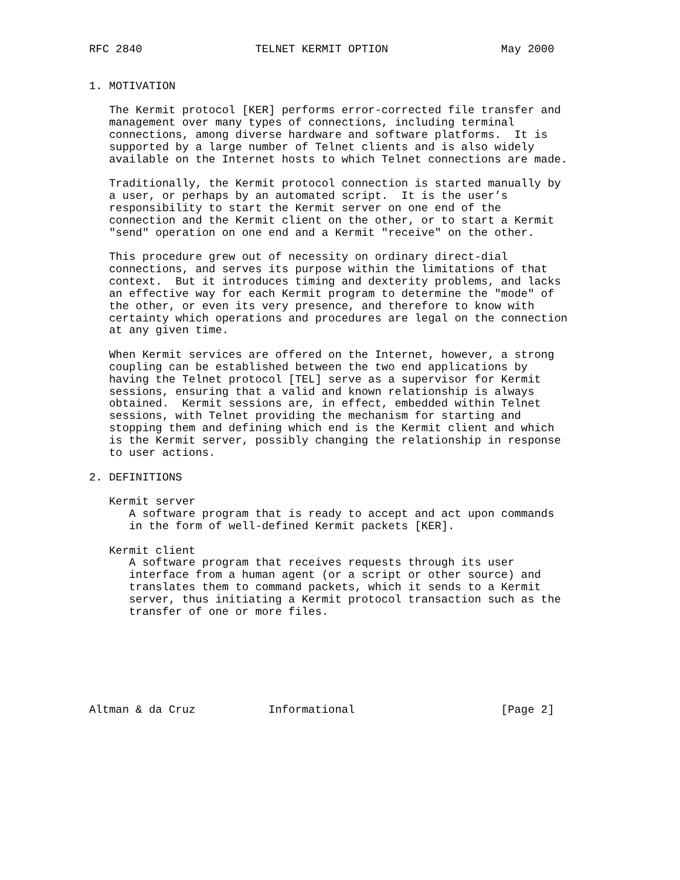RFC 2840                 TELNET KERMIT OPTION                 May 2000


1. MOTIVATION

   The Kermit protocol [KER] performs error-corrected file transfer and
   management over many types of connections, including terminal
   connections, among diverse hardware and software platforms.  It is
   supported by a large number of Telnet clients and is also widely
   available on the Internet hosts to which Telnet connections are made.

   Traditionally, the Kermit protocol connection is started manually by
   a user, or perhaps by an automated script.  It is the user’s
   responsibility to start the Kermit server on one end of the
   connection and the Kermit client on the other, or to start a Kermit
   "send" operation on one end and a Kermit "receive" on the other.

   This procedure grew out of necessity on ordinary direct-dial
   connections, and serves its purpose within the limitations of that
   context.  But it introduces timing and dexterity problems, and lacks
   an effective way for each Kermit program to determine the "mode" of
   the other, or even its very presence, and therefore to know with
   certainty which operations and procedures are legal on the connection
   at any given time.

   When Kermit services are offered on the Internet, however, a strong
   coupling can be established between the two end applications by
   having the Telnet protocol [TEL] serve as a supervisor for Kermit
   sessions, ensuring that a valid and known relationship is always
   obtained.  Kermit sessions are, in effect, embedded within Telnet
   sessions, with Telnet providing the mechanism for starting and
   stopping them and defining which end is the Kermit client and which
   is the Kermit server, possibly changing the relationship in response
   to user actions.

2. DEFINITIONS

   Kermit server
      A software program that is ready to accept and act upon commands
      in the form of well-defined Kermit packets [KER].

   Kermit client
      A software program that receives requests through its user
      interface from a human agent (or a script or other source) and
      translates them to command packets, which it sends to a Kermit
      server, thus initiating a Kermit protocol transaction such as the
      transfer of one or more files.







Altman & da Cruz           Informational                      [Page 2]